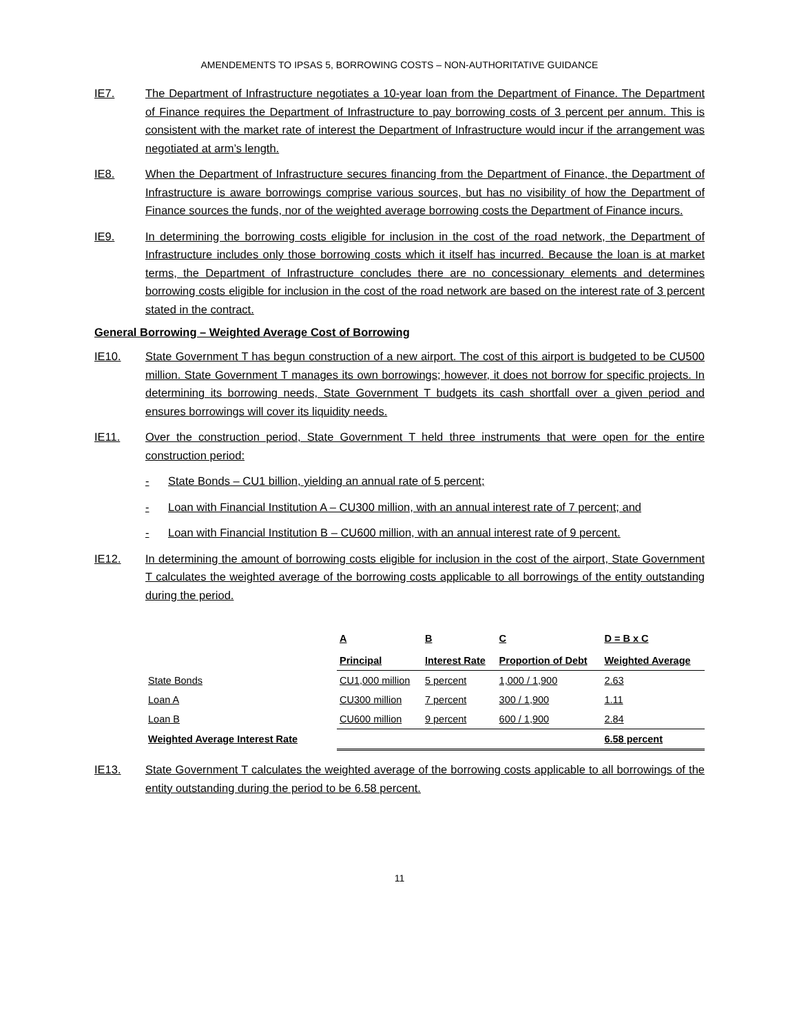AMENDEMENTS TO IPSAS 5, BORROWING COSTS – NON-AUTHORITATIVE GUIDANCE
IE7. The Department of Infrastructure negotiates a 10-year loan from the Department of Finance. The Department of Finance requires the Department of Infrastructure to pay borrowing costs of 3 percent per annum. This is consistent with the market rate of interest the Department of Infrastructure would incur if the arrangement was negotiated at arm’s length.
IE8. When the Department of Infrastructure secures financing from the Department of Finance, the Department of Infrastructure is aware borrowings comprise various sources, but has no visibility of how the Department of Finance sources the funds, nor of the weighted average borrowing costs the Department of Finance incurs.
IE9. In determining the borrowing costs eligible for inclusion in the cost of the road network, the Department of Infrastructure includes only those borrowing costs which it itself has incurred. Because the loan is at market terms, the Department of Infrastructure concludes there are no concessionary elements and determines borrowing costs eligible for inclusion in the cost of the road network are based on the interest rate of 3 percent stated in the contract.
General Borrowing – Weighted Average Cost of Borrowing
IE10. State Government T has begun construction of a new airport. The cost of this airport is budgeted to be CU500 million. State Government T manages its own borrowings; however, it does not borrow for specific projects. In determining its borrowing needs, State Government T budgets its cash shortfall over a given period and ensures borrowings will cover its liquidity needs.
IE11. Over the construction period, State Government T held three instruments that were open for the entire construction period:
- State Bonds – CU1 billion, yielding an annual rate of 5 percent;
- Loan with Financial Institution A – CU300 million, with an annual interest rate of 7 percent; and
- Loan with Financial Institution B – CU600 million, with an annual interest rate of 9 percent.
IE12. In determining the amount of borrowing costs eligible for inclusion in the cost of the airport, State Government T calculates the weighted average of the borrowing costs applicable to all borrowings of the entity outstanding during the period.
| | A Principal | B Interest Rate | C Proportion of Debt | D = B x C Weighted Average |
| --- | --- | --- | --- | --- |
| State Bonds | CU1,000 million | 5 percent | 1,000 / 1,900 | 2.63 |
| Loan A | CU300 million | 7 percent | 300 / 1,900 | 1.11 |
| Loan B | CU600 million | 9 percent | 600 / 1,900 | 2.84 |
| Weighted Average Interest Rate | | | | 6.58 percent |
IE13. State Government T calculates the weighted average of the borrowing costs applicable to all borrowings of the entity outstanding during the period to be 6.58 percent.
11